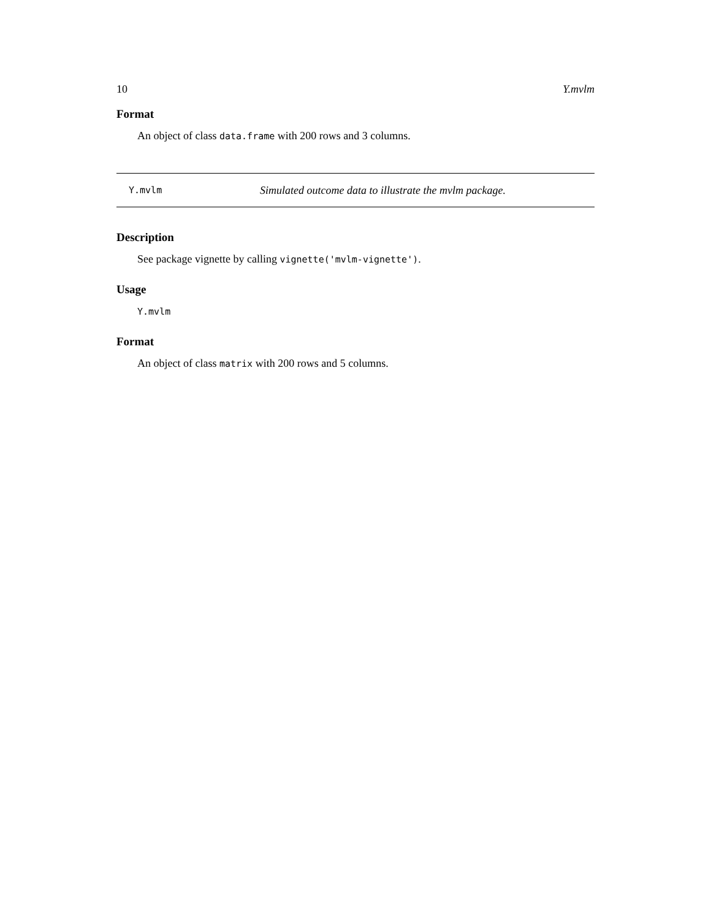10 Y.mvlm
Format
An object of class data.frame with 200 rows and 3 columns.
Y.mvlm Simulated outcome data to illustrate the mvlm package.
Description
See package vignette by calling vignette('mvlm-vignette').
Usage
Y.mvlm
Format
An object of class matrix with 200 rows and 5 columns.